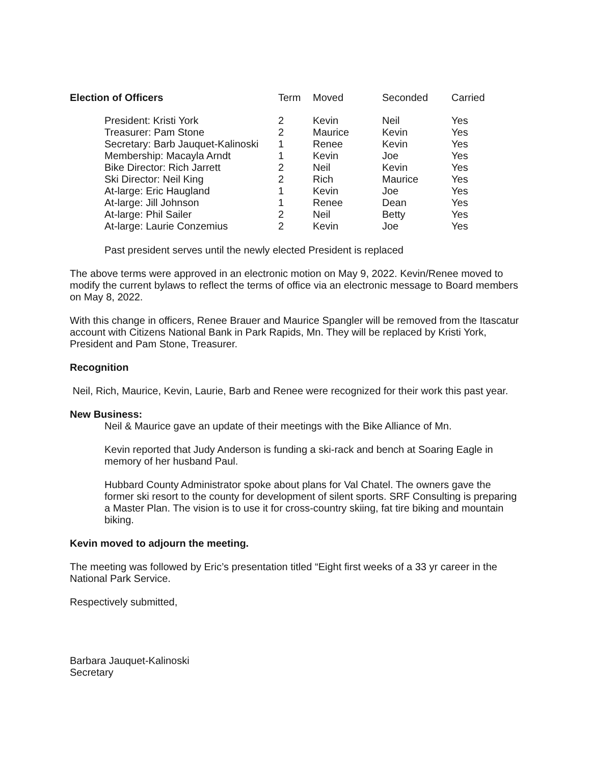| Election of Officers | Term | Moved | Seconded | Carried |
| --- | --- | --- | --- | --- |
| President: Kristi York | 2 | Kevin | Neil | Yes |
| Treasurer: Pam Stone | 2 | Maurice | Kevin | Yes |
| Secretary: Barb Jauquet-Kalinoski | 1 | Renee | Kevin | Yes |
| Membership: Macayla Arndt | 1 | Kevin | Joe | Yes |
| Bike Director: Rich Jarrett | 2 | Neil | Kevin | Yes |
| Ski Director: Neil King | 2 | Rich | Maurice | Yes |
| At-large: Eric Haugland | 1 | Kevin | Joe | Yes |
| At-large: Jill Johnson | 1 | Renee | Dean | Yes |
| At-large: Phil Sailer | 2 | Neil | Betty | Yes |
| At-large: Laurie Conzemius | 2 | Kevin | Joe | Yes |
Past president serves until the newly elected President is replaced
The above terms were approved in an electronic motion on May 9, 2022. Kevin/Renee moved to modify the current bylaws to reflect the terms of office via an electronic message to Board members on May 8, 2022.
With this change in officers, Renee Brauer and Maurice Spangler will be removed from the Itascatur account with Citizens National Bank in Park Rapids, Mn. They will be replaced by Kristi York, President and Pam Stone, Treasurer.
Recognition
Neil, Rich, Maurice, Kevin, Laurie, Barb and Renee were recognized for their work this past year.
New Business:
Neil & Maurice gave an update of their meetings with the Bike Alliance of Mn.
Kevin reported that Judy Anderson is funding a ski-rack and bench at Soaring Eagle in memory of her husband Paul.
Hubbard County Administrator spoke about plans for Val Chatel. The owners gave the former ski resort to the county for development of silent sports. SRF Consulting is preparing a Master Plan. The vision is to use it for cross-country skiing, fat tire biking and mountain biking.
Kevin moved to adjourn the meeting.
The meeting was followed by Eric’s presentation titled “Eight first weeks of a 33 yr career in the National Park Service.
Respectively submitted,
Barbara Jauquet-Kalinoski
Secretary